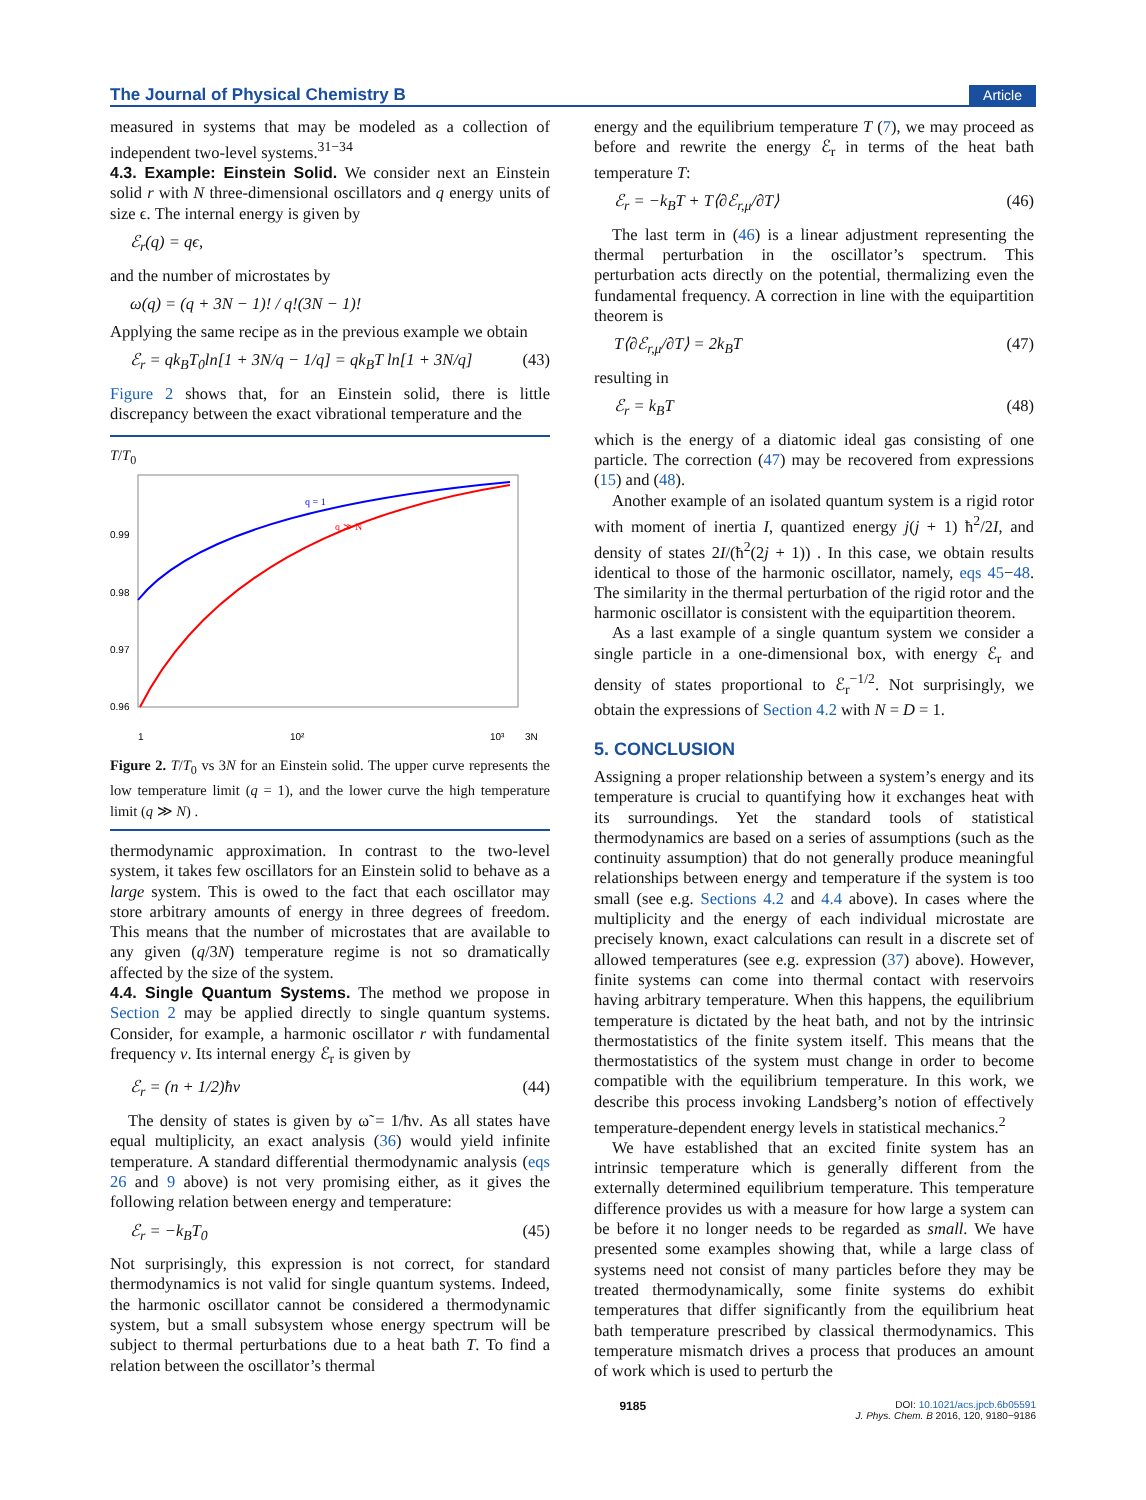The Journal of Physical Chemistry B Article
measured in systems that may be modeled as a collection of independent two-level systems.<sup>31−34</sup>
4.3. Example: Einstein Solid.
We consider next an Einstein solid r with N three-dimensional oscillators and q energy units of size ϵ. The internal energy is given by
ℰ<sub>r</sub>(q) = qϵ,
and the number of microstates by
ω(q) = (q + 3N − 1)! / q!(3N − 1)!
Applying the same recipe as in the previous example we obtain
ℰ<sub>r</sub> = qk<sub>B</sub>T<sub>0</sub>ln[1 + 3N/q − 1/q] = qk<sub>B</sub>T ln[1 + 3N/q] (43)
Figure 2 shows that, for an Einstein solid, there is little discrepancy between the exact vibrational temperature and the
T/T<sub>0</sub>
0.99
0.98
0.97
0.96
1
10²
10³
3N
q = 1
q ≫ N
Figure 2. T/T<sub>0</sub> vs 3N for an Einstein solid. The upper curve represents the low temperature limit (q = 1), and the lower curve the high temperature limit (q ≫ N) .
thermodynamic approximation. In contrast to the two-level system, it takes few oscillators for an Einstein solid to behave as a large system. This is owed to the fact that each oscillator may store arbitrary amounts of energy in three degrees of freedom. This means that the number of microstates that are available to any given (q/3N) temperature regime is not so dramatically affected by the size of the system.
4.4. Single Quantum Systems.
The method we propose in Section 2 may be applied directly to single quantum systems. Consider, for example, a harmonic oscillator r with fundamental frequency ν. Its internal energy ℰ<sub>r</sub> is given by
ℰ<sub>r</sub> = (n + 1/2)ħν (44)
The density of states is given by ω̃ = 1/ħν. As all states have equal multiplicity, an exact analysis (36) would yield infinite temperature. A standard differential thermodynamic analysis (eqs 26 and 9 above) is not very promising either, as it gives the following relation between energy and temperature:
ℰ<sub>r</sub> = −k<sub>B</sub>T<sub>0</sub> (45)
Not surprisingly, this expression is not correct, for standard thermodynamics is not valid for single quantum systems. Indeed, the harmonic oscillator cannot be considered a thermodynamic system, but a small subsystem whose energy spectrum will be subject to thermal perturbations due to a heat bath T. To find a relation between the oscillator’s thermal
energy and the equilibrium temperature T (7), we may proceed as before and rewrite the energy ℰ<sub>r</sub> in terms of the heat bath temperature T:
ℰ<sub>r</sub> = −k<sub>B</sub>T + T⟨∂ℰ<sub>r,μ</sub>/∂T⟩ (46)
The last term in (46) is a linear adjustment representing the thermal perturbation in the oscillator’s spectrum. This perturbation acts directly on the potential, thermalizing even the fundamental frequency. A correction in line with the equipartition theorem is
T⟨∂ℰ<sub>r,μ</sub>/∂T⟩ = 2k<sub>B</sub>T (47)
resulting in
ℰ<sub>r</sub> = k<sub>B</sub>T (48)
which is the energy of a diatomic ideal gas consisting of one particle. The correction (47) may be recovered from expressions (15) and (48).
Another example of an isolated quantum system is a rigid rotor with moment of inertia I, quantized energy j(j + 1) ħ<sup>2</sup>/2I, and density of states 2I/(ħ<sup>2</sup>(2j + 1)) . In this case, we obtain results identical to those of the harmonic oscillator, namely, eqs 45−48. The similarity in the thermal perturbation of the rigid rotor and the harmonic oscillator is consistent with the equipartition theorem.
As a last example of a single quantum system we consider a single particle in a one-dimensional box, with energy ℰ<sub>r</sub> and density of states proportional to ℰ<sub>r</sub><sup>−1/2</sup>. Not surprisingly, we obtain the expressions of Section 4.2 with N = D = 1.
5. CONCLUSION
Assigning a proper relationship between a system’s energy and its temperature is crucial to quantifying how it exchanges heat with its surroundings. Yet the standard tools of statistical thermodynamics are based on a series of assumptions (such as the continuity assumption) that do not generally produce meaningful relationships between energy and temperature if the system is too small (see e.g. Sections 4.2 and 4.4 above). In cases where the multiplicity and the energy of each individual microstate are precisely known, exact calculations can result in a discrete set of allowed temperatures (see e.g. expression (37) above). However, finite systems can come into thermal contact with reservoirs having arbitrary temperature. When this happens, the equilibrium temperature is dictated by the heat bath, and not by the intrinsic thermostatistics of the finite system itself. This means that the thermostatistics of the system must change in order to become compatible with the equilibrium temperature. In this work, we describe this process invoking Landsberg’s notion of effectively temperature-dependent energy levels in statistical mechanics.<sup>2</sup>
We have established that an excited finite system has an intrinsic temperature which is generally different from the externally determined equilibrium temperature. This temperature difference provides us with a measure for how large a system can be before it no longer needs to be regarded as small. We have presented some examples showing that, while a large class of systems need not consist of many particles before they may be treated thermodynamically, some finite systems do exhibit temperatures that differ significantly from the equilibrium heat bath temperature prescribed by classical thermodynamics. This temperature mismatch drives a process that produces an amount of work which is used to perturb the
9185 DOI: 10.1021/acs.jpcb.6b05591
J. Phys. Chem. B 2016, 120, 9180−9186